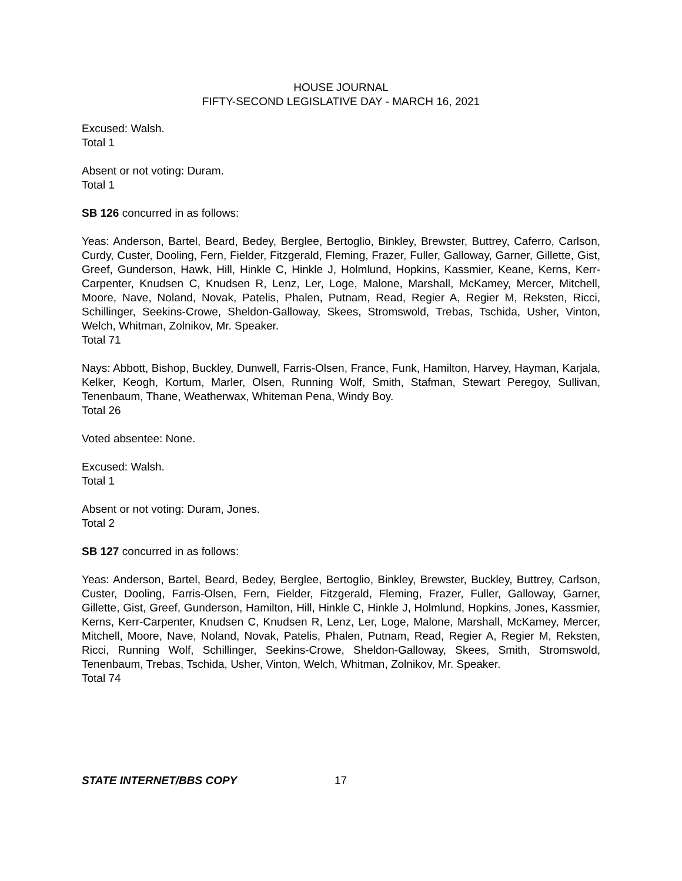HOUSE JOURNAL
FIFTY-SECOND LEGISLATIVE DAY - MARCH 16, 2021
Excused: Walsh.
Total 1
Absent or not voting: Duram.
Total 1
SB 126 concurred in as follows:
Yeas: Anderson, Bartel, Beard, Bedey, Berglee, Bertoglio, Binkley, Brewster, Buttrey, Caferro, Carlson, Curdy, Custer, Dooling, Fern, Fielder, Fitzgerald, Fleming, Frazer, Fuller, Galloway, Garner, Gillette, Gist, Greef, Gunderson, Hawk, Hill, Hinkle C, Hinkle J, Holmlund, Hopkins, Kassmier, Keane, Kerns, Kerr-Carpenter, Knudsen C, Knudsen R, Lenz, Ler, Loge, Malone, Marshall, McKamey, Mercer, Mitchell, Moore, Nave, Noland, Novak, Patelis, Phalen, Putnam, Read, Regier A, Regier M, Reksten, Ricci, Schillinger, Seekins-Crowe, Sheldon-Galloway, Skees, Stromswold, Trebas, Tschida, Usher, Vinton, Welch, Whitman, Zolnikov, Mr. Speaker.
Total 71
Nays: Abbott, Bishop, Buckley, Dunwell, Farris-Olsen, France, Funk, Hamilton, Harvey, Hayman, Karjala, Kelker, Keogh, Kortum, Marler, Olsen, Running Wolf, Smith, Stafman, Stewart Peregoy, Sullivan, Tenenbaum, Thane, Weatherwax, Whiteman Pena, Windy Boy.
Total 26
Voted absentee: None.
Excused: Walsh.
Total 1
Absent or not voting: Duram, Jones.
Total 2
SB 127 concurred in as follows:
Yeas: Anderson, Bartel, Beard, Bedey, Berglee, Bertoglio, Binkley, Brewster, Buckley, Buttrey, Carlson, Custer, Dooling, Farris-Olsen, Fern, Fielder, Fitzgerald, Fleming, Frazer, Fuller, Galloway, Garner, Gillette, Gist, Greef, Gunderson, Hamilton, Hill, Hinkle C, Hinkle J, Holmlund, Hopkins, Jones, Kassmier, Kerns, Kerr-Carpenter, Knudsen C, Knudsen R, Lenz, Ler, Loge, Malone, Marshall, McKamey, Mercer, Mitchell, Moore, Nave, Noland, Novak, Patelis, Phalen, Putnam, Read, Regier A, Regier M, Reksten, Ricci, Running Wolf, Schillinger, Seekins-Crowe, Sheldon-Galloway, Skees, Smith, Stromswold, Tenenbaum, Trebas, Tschida, Usher, Vinton, Welch, Whitman, Zolnikov, Mr. Speaker.
Total 74
STATE INTERNET/BBS COPY 17